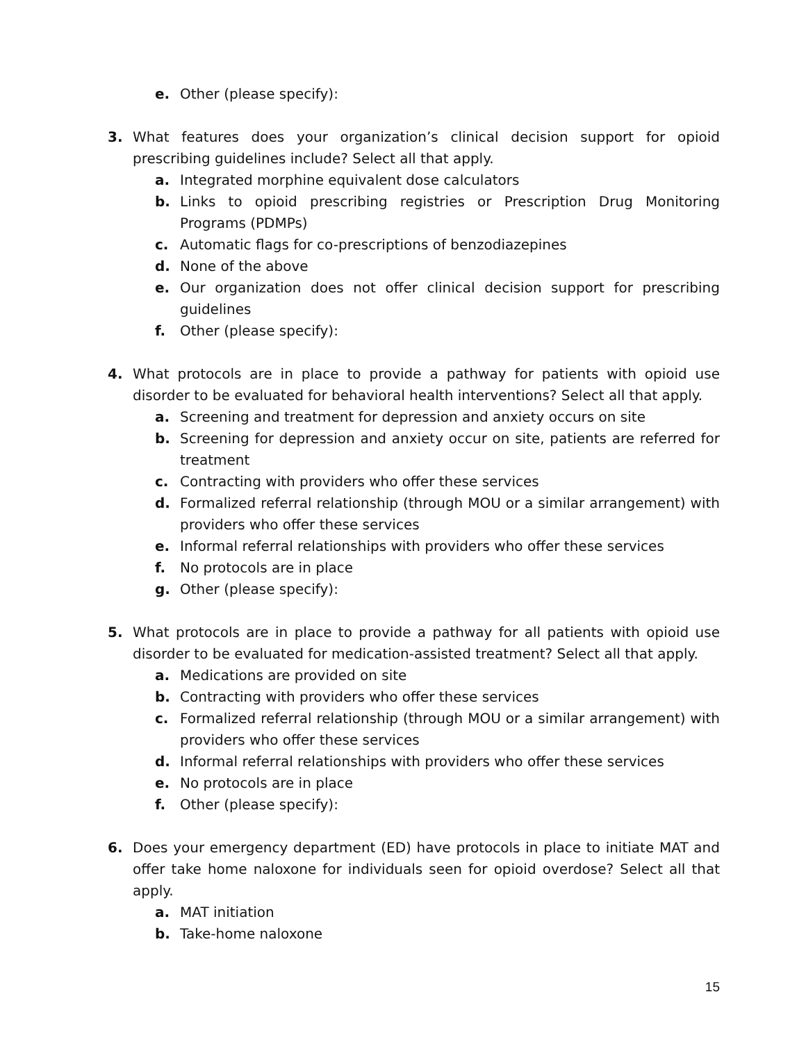e. Other (please specify):
3. What features does your organization’s clinical decision support for opioid prescribing guidelines include? Select all that apply.
a. Integrated morphine equivalent dose calculators
b. Links to opioid prescribing registries or Prescription Drug Monitoring Programs (PDMPs)
c. Automatic flags for co-prescriptions of benzodiazepines
d. None of the above
e. Our organization does not offer clinical decision support for prescribing guidelines
f. Other (please specify):
4. What protocols are in place to provide a pathway for patients with opioid use disorder to be evaluated for behavioral health interventions? Select all that apply.
a. Screening and treatment for depression and anxiety occurs on site
b. Screening for depression and anxiety occur on site, patients are referred for treatment
c. Contracting with providers who offer these services
d. Formalized referral relationship (through MOU or a similar arrangement) with providers who offer these services
e. Informal referral relationships with providers who offer these services
f. No protocols are in place
g. Other (please specify):
5. What protocols are in place to provide a pathway for all patients with opioid use disorder to be evaluated for medication-assisted treatment? Select all that apply.
a. Medications are provided on site
b. Contracting with providers who offer these services
c. Formalized referral relationship (through MOU or a similar arrangement) with providers who offer these services
d. Informal referral relationships with providers who offer these services
e. No protocols are in place
f. Other (please specify):
6. Does your emergency department (ED) have protocols in place to initiate MAT and offer take home naloxone for individuals seen for opioid overdose? Select all that apply.
a. MAT initiation
b. Take-home naloxone
15